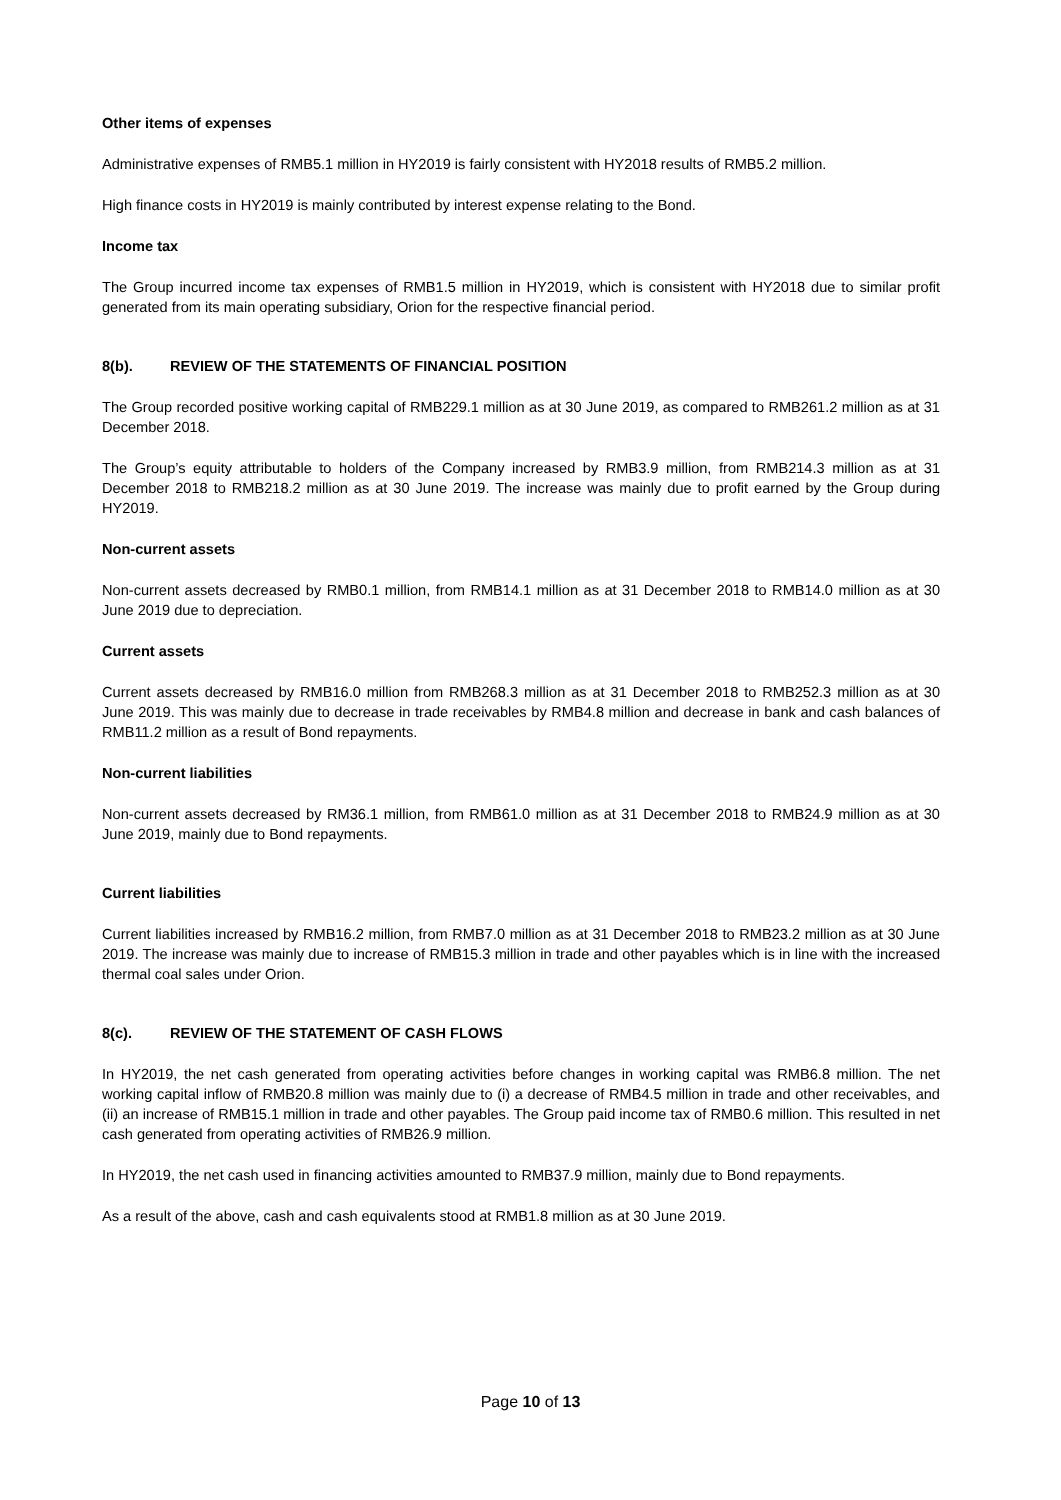Other items of expenses
Administrative expenses of RMB5.1 million in HY2019 is fairly consistent with HY2018 results of RMB5.2 million.
High finance costs in HY2019 is mainly contributed by interest expense relating to the Bond.
Income tax
The Group incurred income tax expenses of RMB1.5 million in HY2019, which is consistent with HY2018 due to similar profit generated from its main operating subsidiary, Orion for the respective financial period.
8(b). REVIEW OF THE STATEMENTS OF FINANCIAL POSITION
The Group recorded positive working capital of RMB229.1 million as at 30 June 2019, as compared to RMB261.2 million as at 31 December 2018.
The Group’s equity attributable to holders of the Company increased by RMB3.9 million, from RMB214.3 million as at 31 December 2018 to RMB218.2 million as at 30 June 2019. The increase was mainly due to profit earned by the Group during HY2019.
Non-current assets
Non-current assets decreased by RMB0.1 million, from RMB14.1 million as at 31 December 2018 to RMB14.0 million as at 30 June 2019 due to depreciation.
Current assets
Current assets decreased by RMB16.0 million from RMB268.3 million as at 31 December 2018 to RMB252.3 million as at 30 June 2019. This was mainly due to decrease in trade receivables by RMB4.8 million and decrease in bank and cash balances of RMB11.2 million as a result of Bond repayments.
Non-current liabilities
Non-current assets decreased by RM36.1 million, from RMB61.0 million as at 31 December 2018 to RMB24.9 million as at 30 June 2019, mainly due to Bond repayments.
Current liabilities
Current liabilities increased by RMB16.2 million, from RMB7.0 million as at 31 December 2018 to RMB23.2 million as at 30 June 2019. The increase was mainly due to increase of RMB15.3 million in trade and other payables which is in line with the increased thermal coal sales under Orion.
8(c). REVIEW OF THE STATEMENT OF CASH FLOWS
In HY2019, the net cash generated from operating activities before changes in working capital was RMB6.8 million. The net working capital inflow of RMB20.8 million was mainly due to (i) a decrease of RMB4.5 million in trade and other receivables, and (ii) an increase of RMB15.1 million in trade and other payables. The Group paid income tax of RMB0.6 million. This resulted in net cash generated from operating activities of RMB26.9 million.
In HY2019, the net cash used in financing activities amounted to RMB37.9 million, mainly due to Bond repayments.
As a result of the above, cash and cash equivalents stood at RMB1.8 million as at 30 June 2019.
Page 10 of 13